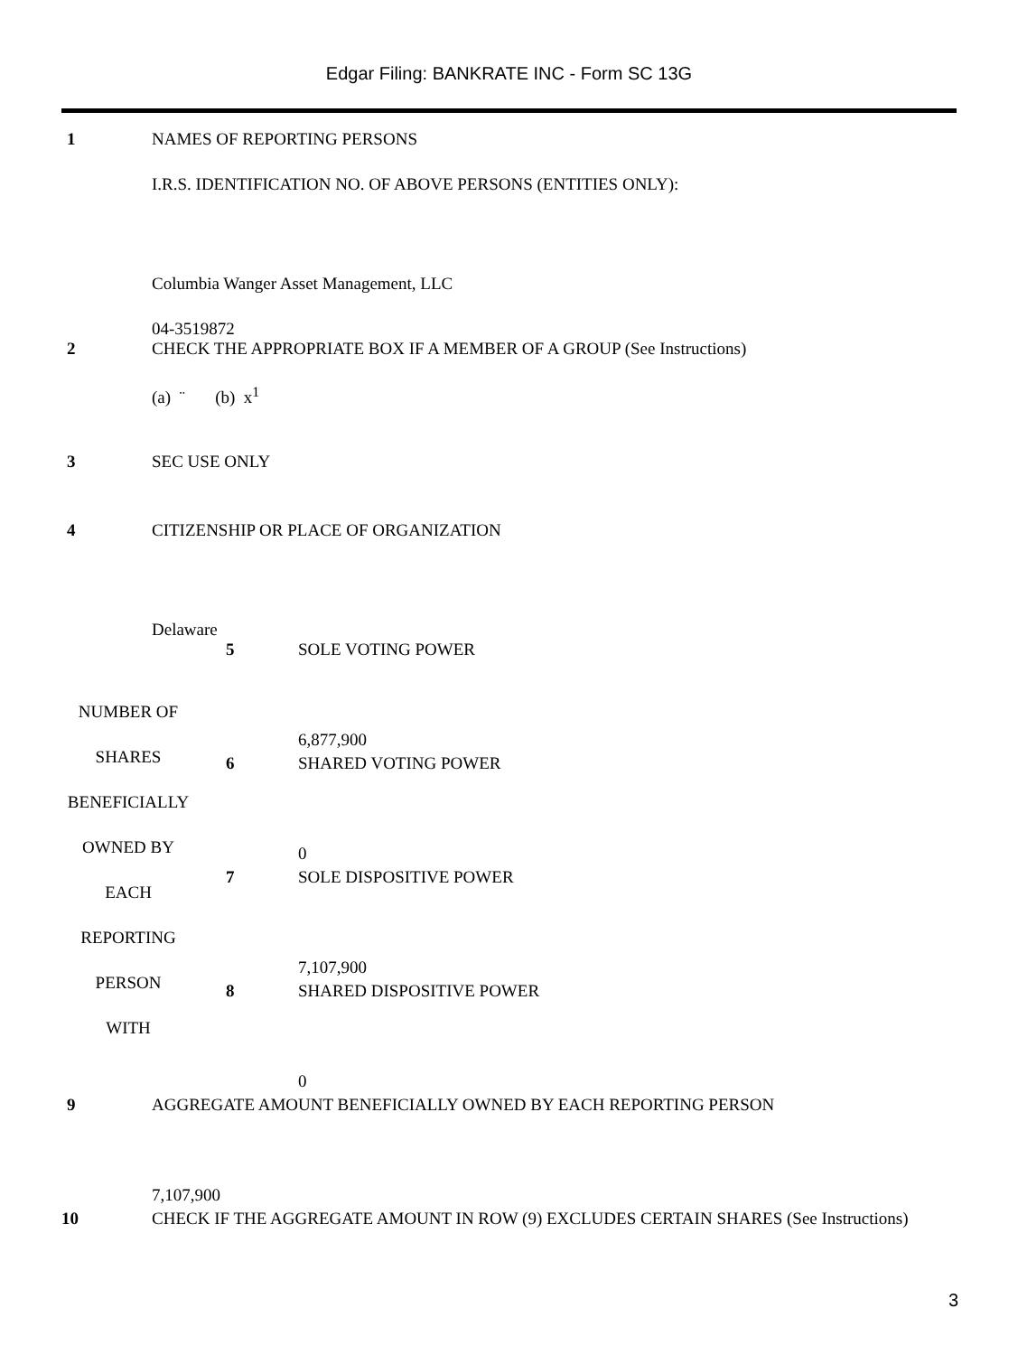Edgar Filing: BANKRATE INC - Form SC 13G
| 1 | NAMES OF REPORTING PERSONS I.R.S. IDENTIFICATION NO. OF ABOVE PERSONS (ENTITIES ONLY): Columbia Wanger Asset Management, LLC 04-3519872 |
| 2 | CHECK THE APPROPRIATE BOX IF A MEMBER OF A GROUP (See Instructions) (a) ¨ (b) x<sup>1</sup> |
| 3 | SEC USE ONLY |
| 4 | CITIZENSHIP OR PLACE OF ORGANIZATION Delaware |
| NUMBER OF SHARES BENEFICIALLY OWNED BY EACH REPORTING PERSON WITH | 5 | SOLE VOTING POWER 6,877,900 |
| | 6 | SHARED VOTING POWER 0 |
| | 7 | SOLE DISPOSITIVE POWER 7,107,900 |
| | 8 | SHARED DISPOSITIVE POWER 0 |
| 9 | AGGREGATE AMOUNT BENEFICIALLY OWNED BY EACH REPORTING PERSON 7,107,900 |
| 10 | CHECK IF THE AGGREGATE AMOUNT IN ROW (9) EXCLUDES CERTAIN SHARES (See Instructions) |
3